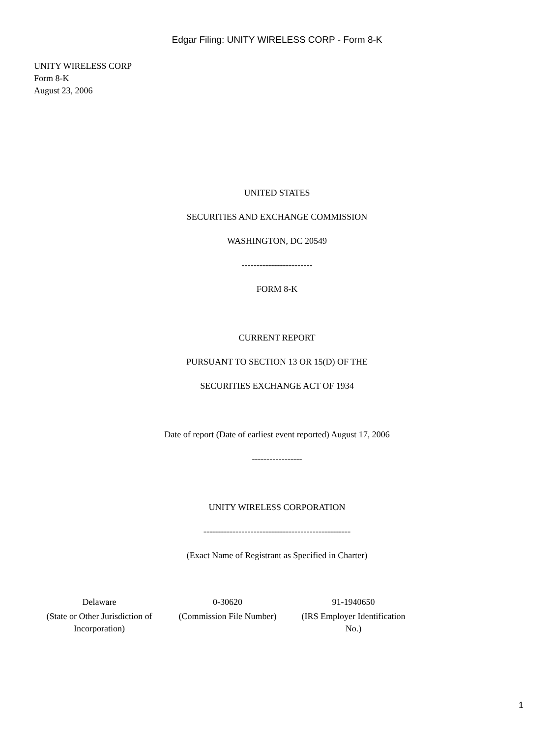Edgar Filing: UNITY WIRELESS CORP - Form 8-K
UNITY WIRELESS CORP
Form 8-K
August 23, 2006
UNITED STATES
SECURITIES AND EXCHANGE COMMISSION
WASHINGTON, DC 20549
------------------------
FORM 8-K
CURRENT REPORT
PURSUANT TO SECTION 13 OR 15(D) OF THE
SECURITIES EXCHANGE ACT OF 1934
Date of report (Date of earliest event reported) August 17, 2006
-----------------
UNITY WIRELESS CORPORATION
--------------------------------------------------
(Exact Name of Registrant as Specified in Charter)
| Delaware | 0-30620 | 91-1940650 |
| (State or Other Jurisdiction of Incorporation) | (Commission File Number) | (IRS Employer Identification No.) |
1